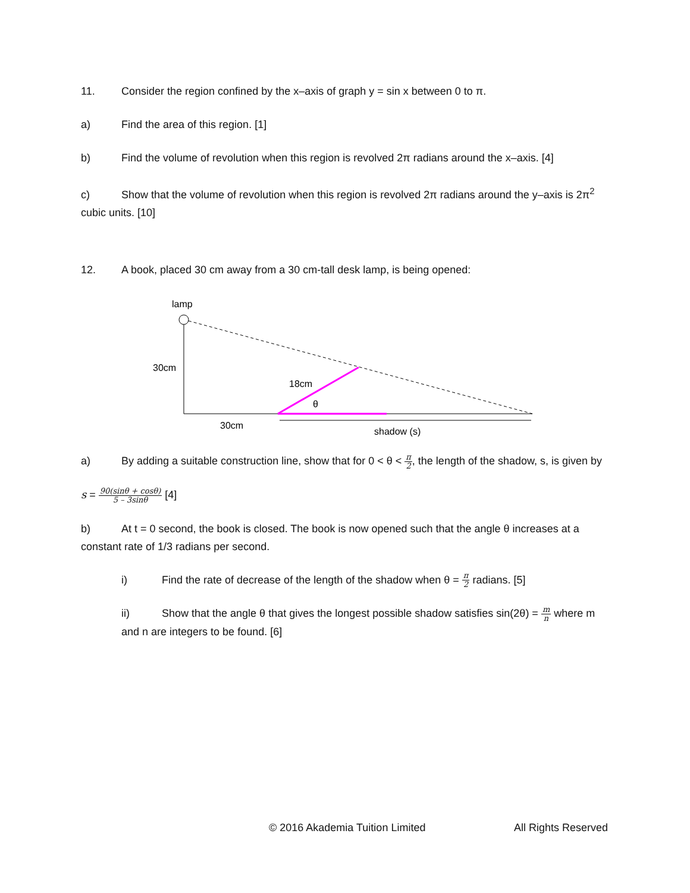11. Consider the region confined by the x–axis of graph y = sin x between 0 to π.
a) Find the area of this region. [1]
b) Find the volume of revolution when this region is revolved 2π radians around the x–axis. [4]
c) Show that the volume of revolution when this region is revolved 2π radians around the y–axis is 2π<sup>2</sup> cubic units. [10]
12. A book, placed 30 cm away from a 30 cm-tall desk lamp, is being opened:
lamp
30cm
18cm
θ
30cm
shadow (s)
a) By adding a suitable construction line, show that for 0 < θ < π 2, the length of the shadow, s, is given by
s = 90(sinθ + cosθ) 5 – 3sinθ [4]
b) At t = 0 second, the book is closed. The book is now opened such that the angle θ increases at a constant rate of 1/3 radians per second.
i) Find the rate of decrease of the length of the shadow when θ = π 2 radians. [5]
ii) Show that the angle θ that gives the longest possible shadow satisfies sin(2θ) = m n where m and n are integers to be found. [6]
© 2016 Akademia Tuition Limited All Rights Reserved